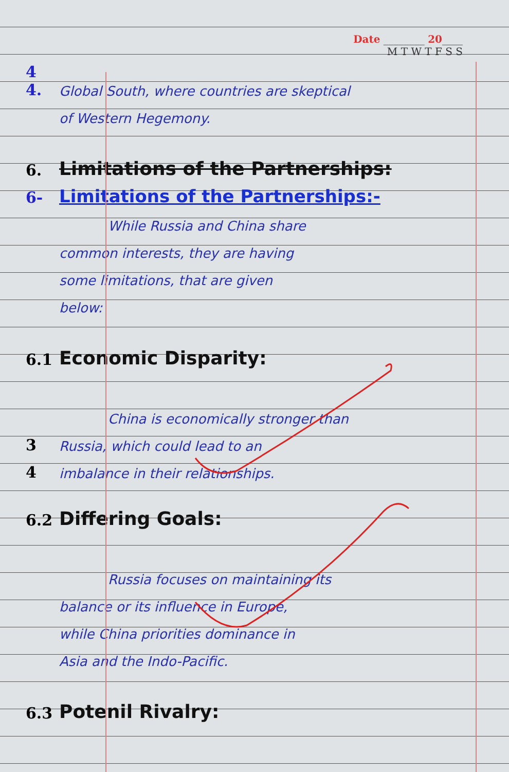Date ________ 20____
M T W T F S S
4 4.
Global South, where countries are skeptical
of Western Hegemony.
6.
Limitations of the Partnerships:
6-
Limitations of the Partnerships:-
While Russia and China share
common interests, they are having
some limitations, that are given
below:
6.1
Economic Disparity:
China is economically stronger than
3
Russia, which could lead to an
4
imbalance in their relationships.
6.2
Differing Goals:
Russia focuses on maintaining its
balance or its influence in Europe,
while China priorities dominance in
Asia and the Indo-Pacific.
6.3
Potenil Rivalry: